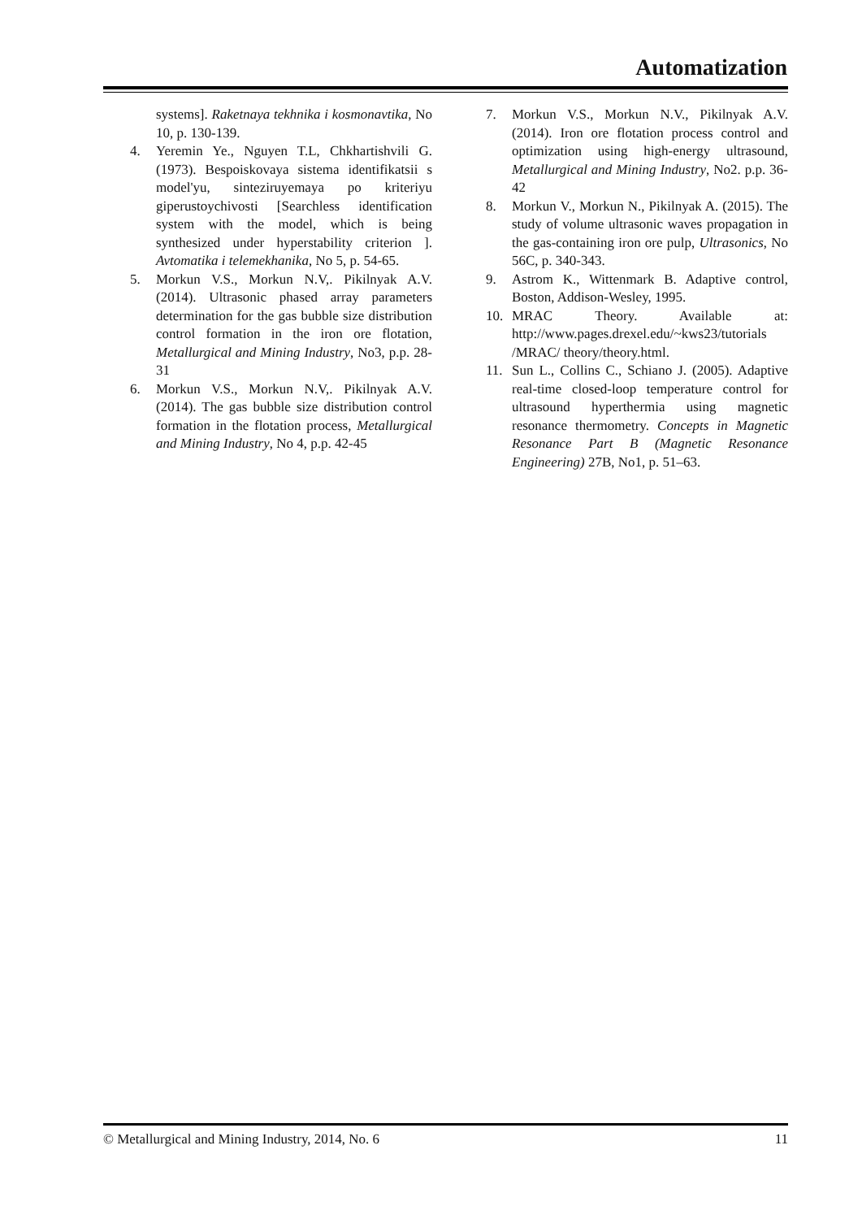Automatization
systems]. Raketnaya tekhnika i kosmonavtika, No 10, p. 130-139.
4. Yeremin Ye., Nguyen T.L, Chkhartishvili G. (1973). Bespoiskovaya sistema identifikatsii s model'yu, sinteziruyemaya po kriteriyu giperustoychivosti [Searchless identification system with the model, which is being synthesized under hyperstability criterion ]. Avtomatika i telemekhanika, No 5, p. 54-65.
5. Morkun V.S., Morkun N.V,. Pikilnyak A.V. (2014). Ultrasonic phased array parameters determination for the gas bubble size distribution control formation in the iron ore flotation, Metallurgical and Mining Industry, No3, p.p. 28-31
6. Morkun V.S., Morkun N.V,. Pikilnyak A.V. (2014). The gas bubble size distribution control formation in the flotation process, Metallurgical and Mining Industry, No 4, p.p. 42-45
7. Morkun V.S., Morkun N.V., Pikilnyak A.V. (2014). Iron ore flotation process control and optimization using high-energy ultrasound, Metallurgical and Mining Industry, No2. p.p. 36-42
8. Morkun V., Morkun N., Pikilnyak A. (2015). The study of volume ultrasonic waves propagation in the gas-containing iron ore pulp, Ultrasonics, No 56C, p. 340-343.
9. Astrom K., Wittenmark B. Adaptive control, Boston, Addison-Wesley, 1995.
10. MRAC Theory. Available at: http://www.pages.drexel.edu/~kws23/tutorials /MRAC/ theory/theory.html.
11. Sun L., Collins C., Schiano J. (2005). Adaptive real-time closed-loop temperature control for ultrasound hyperthermia using magnetic resonance thermometry. Concepts in Magnetic Resonance Part B (Magnetic Resonance Engineering) 27B, No1, p. 51–63.
© Metallurgical and Mining Industry, 2014, No. 6 11